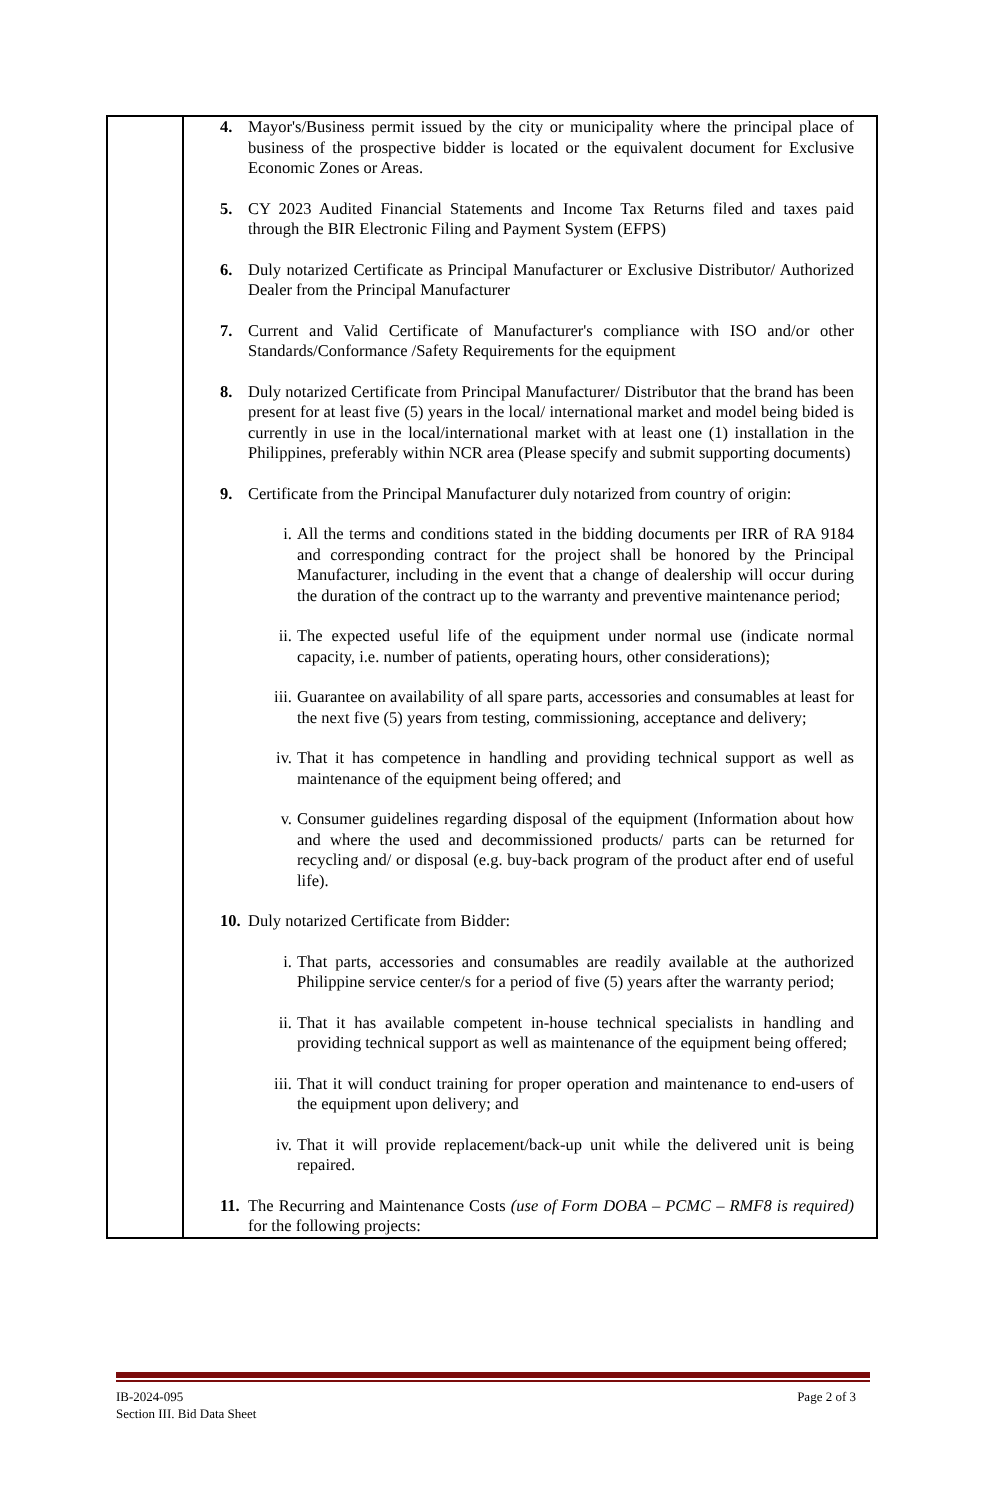| | 4. Mayor's/Business permit issued by the city or municipality where the principal place of business of the prospective bidder is located or the equivalent document for Exclusive Economic Zones or Areas. 5. CY 2023 Audited Financial Statements and Income Tax Returns filed and taxes paid through the BIR Electronic Filing and Payment System (EFPS) 6. Duly notarized Certificate as Principal Manufacturer or Exclusive Distributor/ Authorized Dealer from the Principal Manufacturer 7. Current and Valid Certificate of Manufacturer's compliance with ISO and/or other Standards/Conformance /Safety Requirements for the equipment 8. Duly notarized Certificate from Principal Manufacturer/ Distributor that the brand has been present for at least five (5) years in the local/ international market and model being bided is currently in use in the local/international market with at least one (1) installation in the Philippines, preferably within NCR area (Please specify and submit supporting documents) 9. Certificate from the Principal Manufacturer duly notarized from country of origin: i. All the terms and conditions stated in the bidding documents per IRR of RA 9184 and corresponding contract for the project shall be honored by the Principal Manufacturer, including in the event that a change of dealership will occur during the duration of the contract up to the warranty and preventive maintenance period; ii. The expected useful life of the equipment under normal use (indicate normal capacity, i.e. number of patients, operating hours, other considerations); iii. Guarantee on availability of all spare parts, accessories and consumables at least for the next five (5) years from testing, commissioning, acceptance and delivery; iv. That it has competence in handling and providing technical support as well as maintenance of the equipment being offered; and v. Consumer guidelines regarding disposal of the equipment (Information about how and where the used and decommissioned products/ parts can be returned for recycling and/ or disposal (e.g. buy-back program of the product after end of useful life). 10. Duly notarized Certificate from Bidder: i. That parts, accessories and consumables are readily available at the authorized Philippine service center/s for a period of five (5) years after the warranty period; ii. That it has available competent in-house technical specialists in handling and providing technical support as well as maintenance of the equipment being offered; iii. That it will conduct training for proper operation and maintenance to end-users of the equipment upon delivery; and iv. That it will provide replacement/back-up unit while the delivered unit is being repaired. 11. The Recurring and Maintenance Costs (use of Form DOBA – PCMC – RMF8 is required) for the following projects: |
IB-2024-095
Section III. Bid Data Sheet
Page 2 of 3